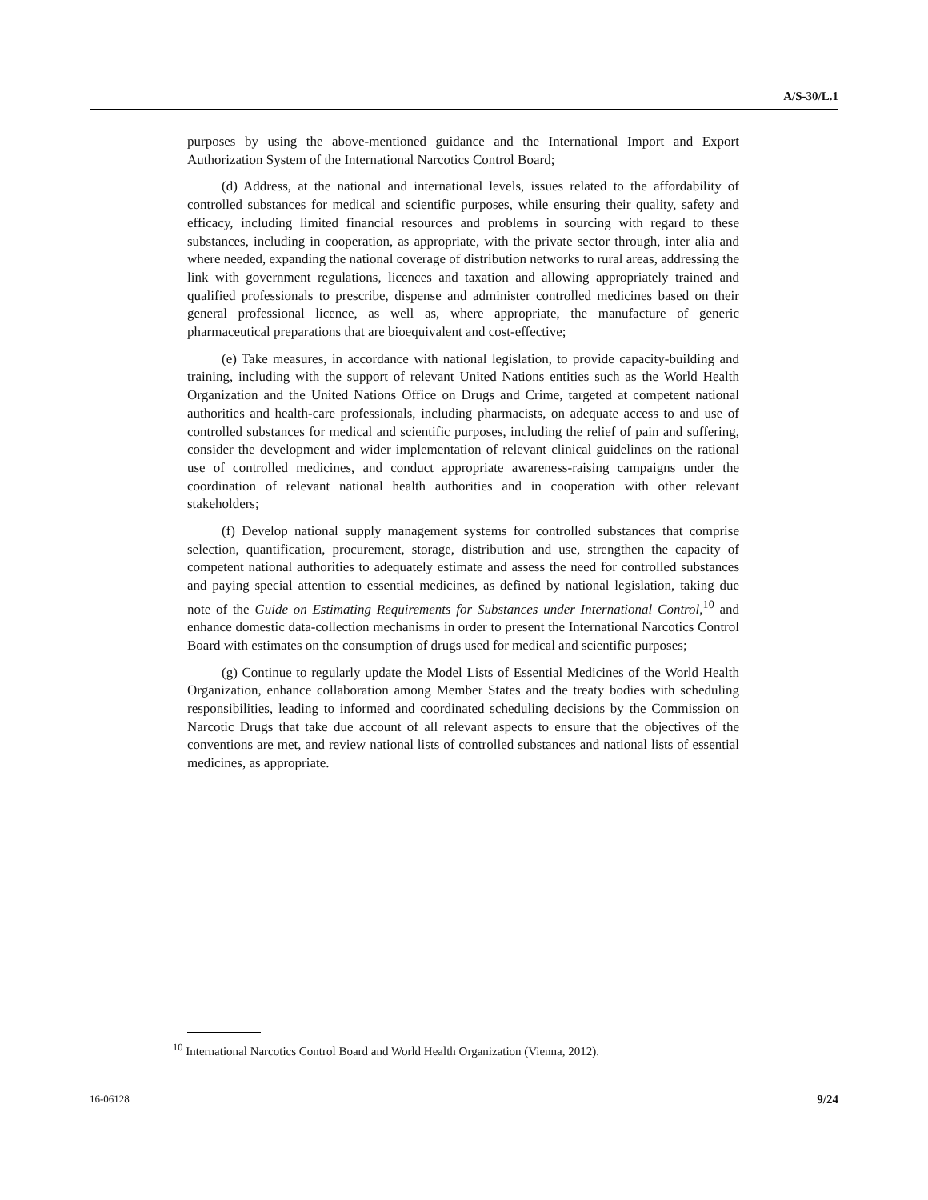A/S-30/L.1
purposes by using the above-mentioned guidance and the International Import and Export Authorization System of the International Narcotics Control Board;
(d) Address, at the national and international levels, issues related to the affordability of controlled substances for medical and scientific purposes, while ensuring their quality, safety and efficacy, including limited financial resources and problems in sourcing with regard to these substances, including in cooperation, as appropriate, with the private sector through, inter alia and where needed, expanding the national coverage of distribution networks to rural areas, addressing the link with government regulations, licences and taxation and allowing appropriately trained and qualified professionals to prescribe, dispense and administer controlled medicines based on their general professional licence, as well as, where appropriate, the manufacture of generic pharmaceutical preparations that are bioequivalent and cost-effective;
(e) Take measures, in accordance with national legislation, to provide capacity-building and training, including with the support of relevant United Nations entities such as the World Health Organization and the United Nations Office on Drugs and Crime, targeted at competent national authorities and health-care professionals, including pharmacists, on adequate access to and use of controlled substances for medical and scientific purposes, including the relief of pain and suffering, consider the development and wider implementation of relevant clinical guidelines on the rational use of controlled medicines, and conduct appropriate awareness-raising campaigns under the coordination of relevant national health authorities and in cooperation with other relevant stakeholders;
(f) Develop national supply management systems for controlled substances that comprise selection, quantification, procurement, storage, distribution and use, strengthen the capacity of competent national authorities to adequately estimate and assess the need for controlled substances and paying special attention to essential medicines, as defined by national legislation, taking due note of the Guide on Estimating Requirements for Substances under International Control,<sup>10</sup> and enhance domestic data-collection mechanisms in order to present the International Narcotics Control Board with estimates on the consumption of drugs used for medical and scientific purposes;
(g) Continue to regularly update the Model Lists of Essential Medicines of the World Health Organization, enhance collaboration among Member States and the treaty bodies with scheduling responsibilities, leading to informed and coordinated scheduling decisions by the Commission on Narcotic Drugs that take due account of all relevant aspects to ensure that the objectives of the conventions are met, and review national lists of controlled substances and national lists of essential medicines, as appropriate.
<sup>10</sup> International Narcotics Control Board and World Health Organization (Vienna, 2012).
16-06128 9/24